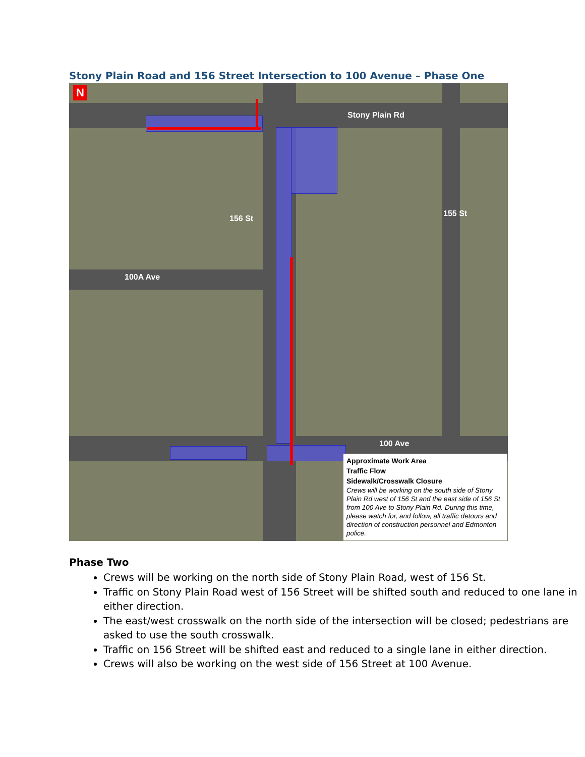Stony Plain Road and 156 Street Intersection to 100 Avenue – Phase One
N
Stony Plain Rd
100A Ave
100 Ave
156 St
155 St
Approximate Work Area
Traffic Flow
Sidewalk/Crosswalk Closure
Crews will be working on the south side of Stony Plain Rd west of 156 St and the east side of 156 St from 100 Ave to Stony Plain Rd. During this time, please watch for, and follow, all traffic detours and direction of construction personnel and Edmonton police.
Phase Two
Crews will be working on the north side of Stony Plain Road, west of 156 St.
Traffic on Stony Plain Road west of 156 Street will be shifted south and reduced to one lane in either direction.
The east/west crosswalk on the north side of the intersection will be closed; pedestrians are asked to use the south crosswalk.
Traffic on 156 Street will be shifted east and reduced to a single lane in either direction.
Crews will also be working on the west side of 156 Street at 100 Avenue.